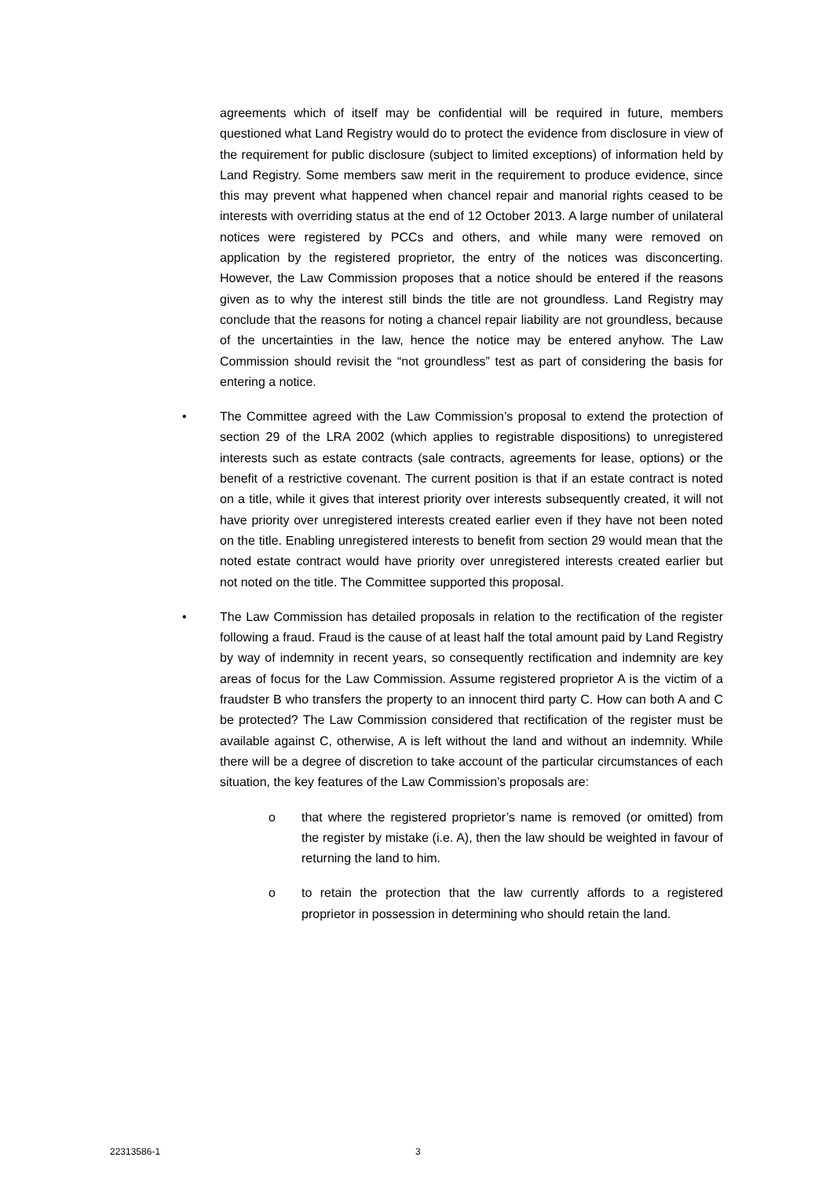agreements which of itself may be confidential will be required in future, members questioned what Land Registry would do to protect the evidence from disclosure in view of the requirement for public disclosure (subject to limited exceptions) of information held by Land Registry. Some members saw merit in the requirement to produce evidence, since this may prevent what happened when chancel repair and manorial rights ceased to be interests with overriding status at the end of 12 October 2013. A large number of unilateral notices were registered by PCCs and others, and while many were removed on application by the registered proprietor, the entry of the notices was disconcerting. However, the Law Commission proposes that a notice should be entered if the reasons given as to why the interest still binds the title are not groundless. Land Registry may conclude that the reasons for noting a chancel repair liability are not groundless, because of the uncertainties in the law, hence the notice may be entered anyhow. The Law Commission should revisit the “not groundless” test as part of considering the basis for entering a notice.
• The Committee agreed with the Law Commission’s proposal to extend the protection of section 29 of the LRA 2002 (which applies to registrable dispositions) to unregistered interests such as estate contracts (sale contracts, agreements for lease, options) or the benefit of a restrictive covenant. The current position is that if an estate contract is noted on a title, while it gives that interest priority over interests subsequently created, it will not have priority over unregistered interests created earlier even if they have not been noted on the title. Enabling unregistered interests to benefit from section 29 would mean that the noted estate contract would have priority over unregistered interests created earlier but not noted on the title. The Committee supported this proposal.
• The Law Commission has detailed proposals in relation to the rectification of the register following a fraud. Fraud is the cause of at least half the total amount paid by Land Registry by way of indemnity in recent years, so consequently rectification and indemnity are key areas of focus for the Law Commission. Assume registered proprietor A is the victim of a fraudster B who transfers the property to an innocent third party C. How can both A and C be protected? The Law Commission considered that rectification of the register must be available against C, otherwise, A is left without the land and without an indemnity. While there will be a degree of discretion to take account of the particular circumstances of each situation, the key features of the Law Commission’s proposals are:
o that where the registered proprietor’s name is removed (or omitted) from the register by mistake (i.e. A), then the law should be weighted in favour of returning the land to him.
o to retain the protection that the law currently affords to a registered proprietor in possession in determining who should retain the land.
22313586-1 3